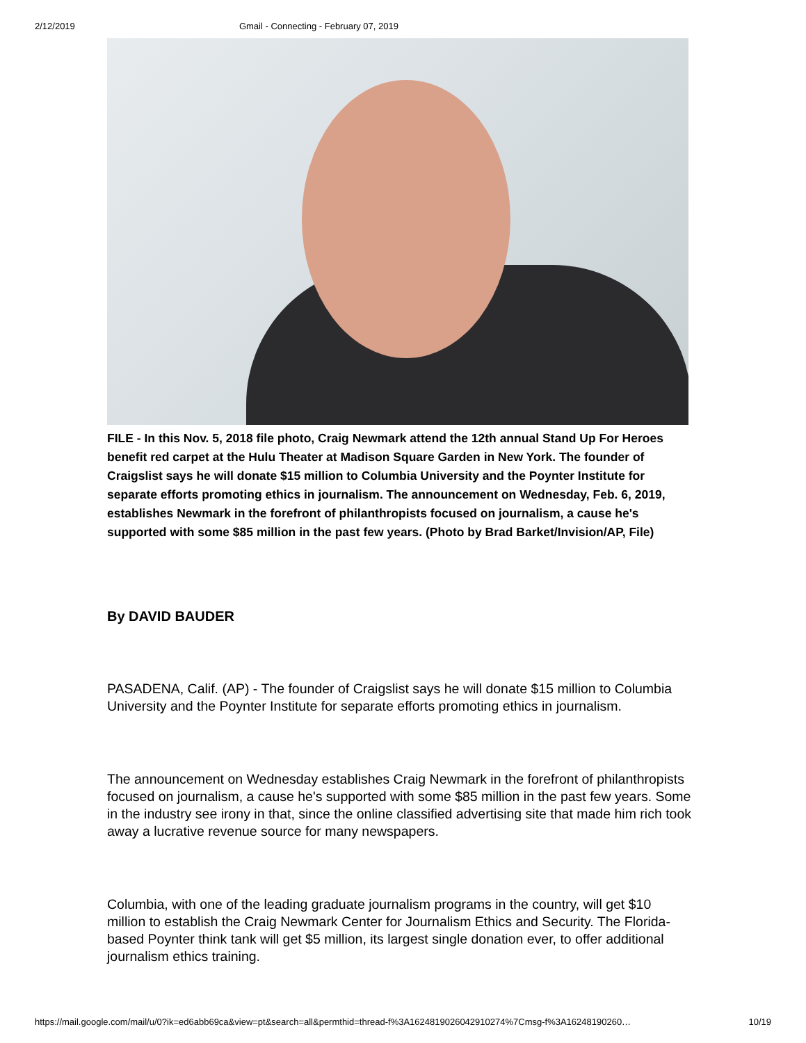2/12/2019 Gmail - Connecting - February 07, 2019
FILE - In this Nov. 5, 2018 file photo, Craig Newmark attend the 12th annual Stand Up For Heroes benefit red carpet at the Hulu Theater at Madison Square Garden in New York. The founder of Craigslist says he will donate $15 million to Columbia University and the Poynter Institute for separate efforts promoting ethics in journalism. The announcement on Wednesday, Feb. 6, 2019, establishes Newmark in the forefront of philanthropists focused on journalism, a cause he's supported with some $85 million in the past few years. (Photo by Brad Barket/Invision/AP, File)
By DAVID BAUDER
PASADENA, Calif. (AP) - The founder of Craigslist says he will donate $15 million to Columbia University and the Poynter Institute for separate efforts promoting ethics in journalism.
The announcement on Wednesday establishes Craig Newmark in the forefront of philanthropists focused on journalism, a cause he's supported with some $85 million in the past few years. Some in the industry see irony in that, since the online classified advertising site that made him rich took away a lucrative revenue source for many newspapers.
Columbia, with one of the leading graduate journalism programs in the country, will get $10 million to establish the Craig Newmark Center for Journalism Ethics and Security. The Florida-based Poynter think tank will get $5 million, its largest single donation ever, to offer additional journalism ethics training.
https://mail.google.com/mail/u/0?ik=ed6abb69ca&view=pt&search=all&permthid=thread-f%3A1624819026042910274%7Cmsg-f%3A16248190260… 10/19